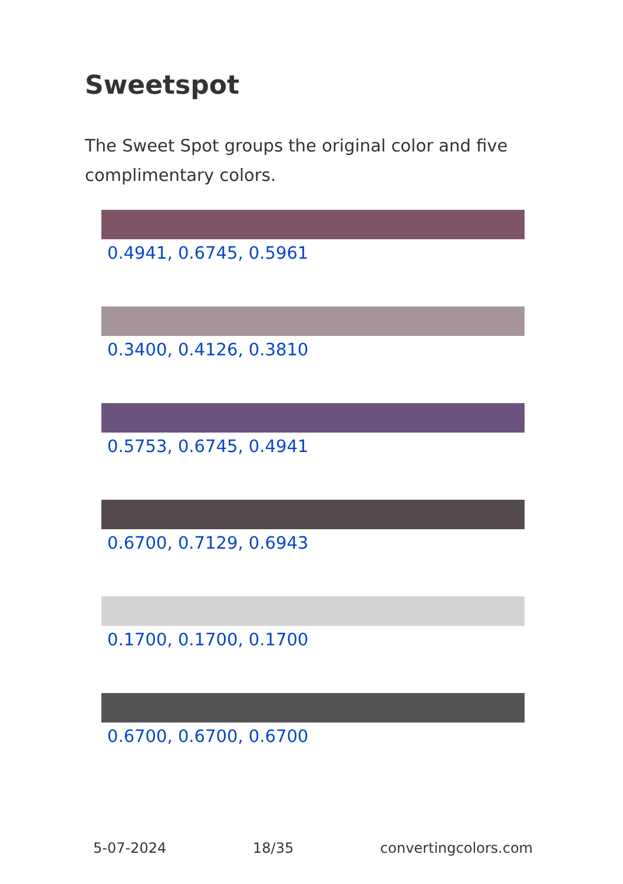Sweetspot
The Sweet Spot groups the original color and five complimentary colors.
0.4941, 0.6745, 0.5961
0.3400, 0.4126, 0.3810
0.5753, 0.6745, 0.4941
0.6700, 0.7129, 0.6943
0.1700, 0.1700, 0.1700
0.6700, 0.6700, 0.6700
5-07-2024 18/35 convertingcolors.com